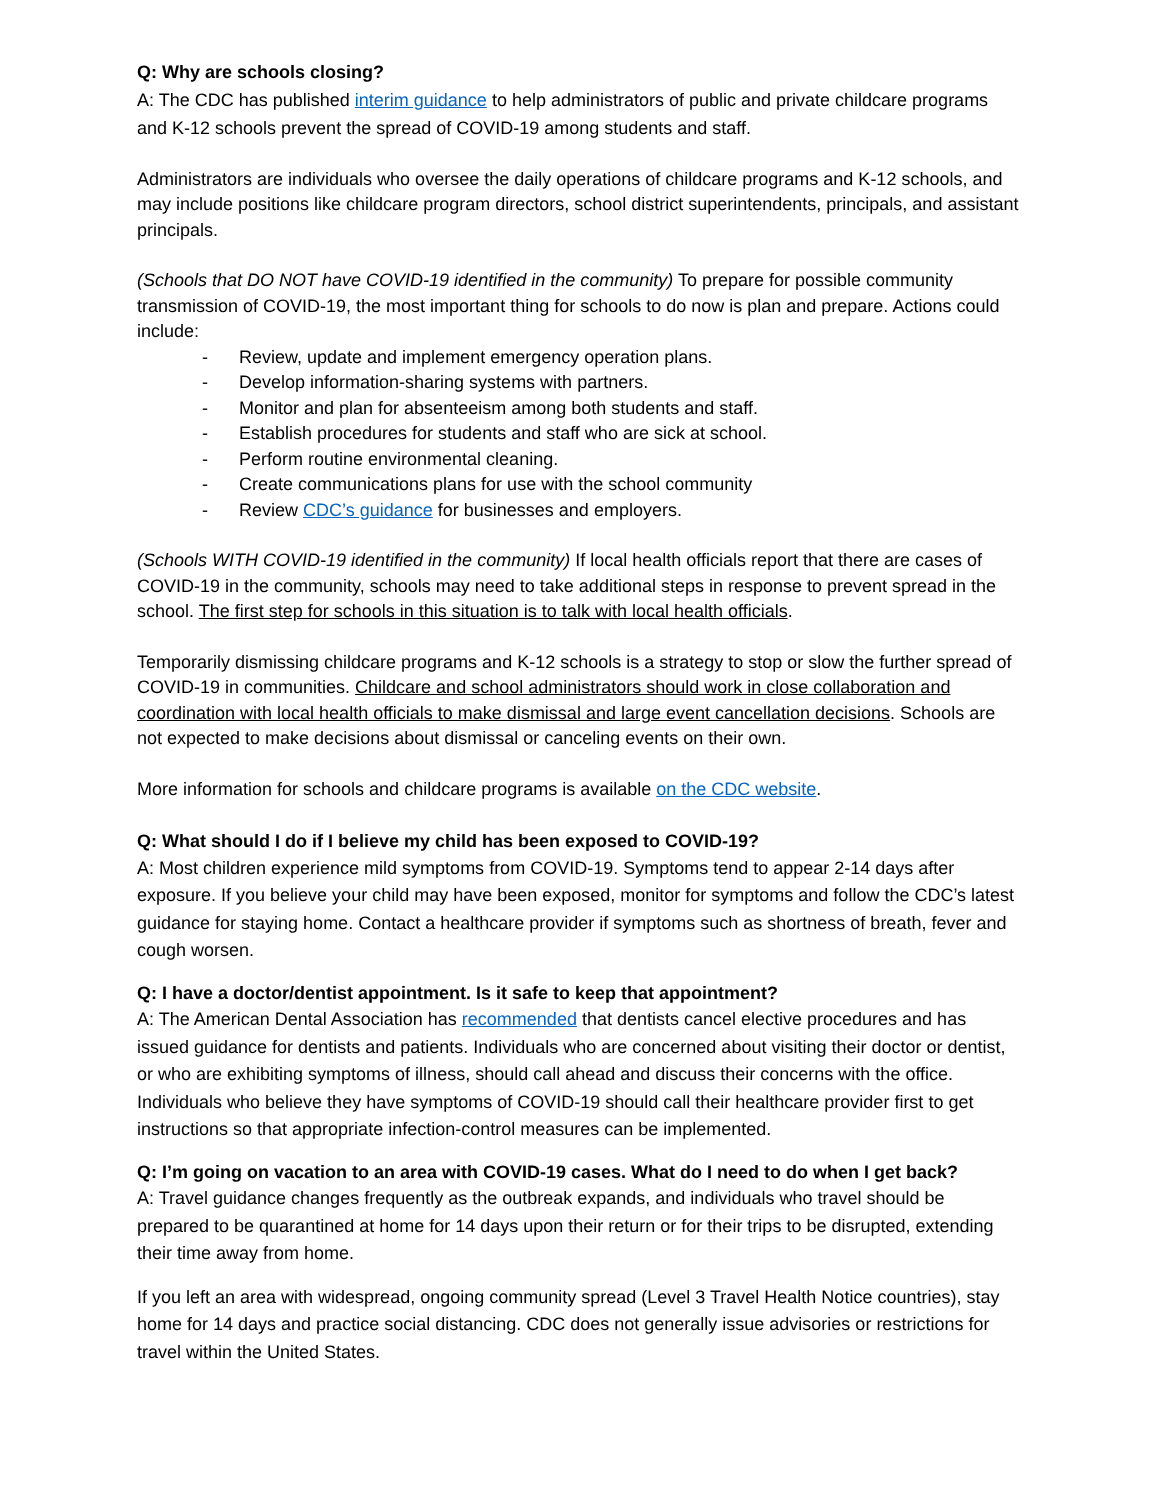Q: Why are schools closing?
A: The CDC has published interim guidance to help administrators of public and private childcare programs and K-12 schools prevent the spread of COVID-19 among students and staff.
Administrators are individuals who oversee the daily operations of childcare programs and K-12 schools, and may include positions like childcare program directors, school district superintendents, principals, and assistant principals.
(Schools that DO NOT have COVID-19 identified in the community) To prepare for possible community transmission of COVID-19, the most important thing for schools to do now is plan and prepare. Actions could include:
- Review, update and implement emergency operation plans.
- Develop information-sharing systems with partners.
- Monitor and plan for absenteeism among both students and staff.
- Establish procedures for students and staff who are sick at school.
- Perform routine environmental cleaning.
- Create communications plans for use with the school community
- Review CDC’s guidance for businesses and employers.
(Schools WITH COVID-19 identified in the community) If local health officials report that there are cases of COVID-19 in the community, schools may need to take additional steps in response to prevent spread in the school. The first step for schools in this situation is to talk with local health officials.
Temporarily dismissing childcare programs and K-12 schools is a strategy to stop or slow the further spread of COVID-19 in communities. Childcare and school administrators should work in close collaboration and coordination with local health officials to make dismissal and large event cancellation decisions. Schools are not expected to make decisions about dismissal or canceling events on their own.
More information for schools and childcare programs is available on the CDC website.
Q: What should I do if I believe my child has been exposed to COVID-19?
A: Most children experience mild symptoms from COVID-19. Symptoms tend to appear 2-14 days after exposure. If you believe your child may have been exposed, monitor for symptoms and follow the CDC’s latest guidance for staying home. Contact a healthcare provider if symptoms such as shortness of breath, fever and cough worsen.
Q: I have a doctor/dentist appointment. Is it safe to keep that appointment?
A: The American Dental Association has recommended that dentists cancel elective procedures and has issued guidance for dentists and patients. Individuals who are concerned about visiting their doctor or dentist, or who are exhibiting symptoms of illness, should call ahead and discuss their concerns with the office. Individuals who believe they have symptoms of COVID-19 should call their healthcare provider first to get instructions so that appropriate infection-control measures can be implemented.
Q: I’m going on vacation to an area with COVID-19 cases. What do I need to do when I get back?
A: Travel guidance changes frequently as the outbreak expands, and individuals who travel should be prepared to be quarantined at home for 14 days upon their return or for their trips to be disrupted, extending their time away from home.
If you left an area with widespread, ongoing community spread (Level 3 Travel Health Notice countries), stay home for 14 days and practice social distancing. CDC does not generally issue advisories or restrictions for travel within the United States.